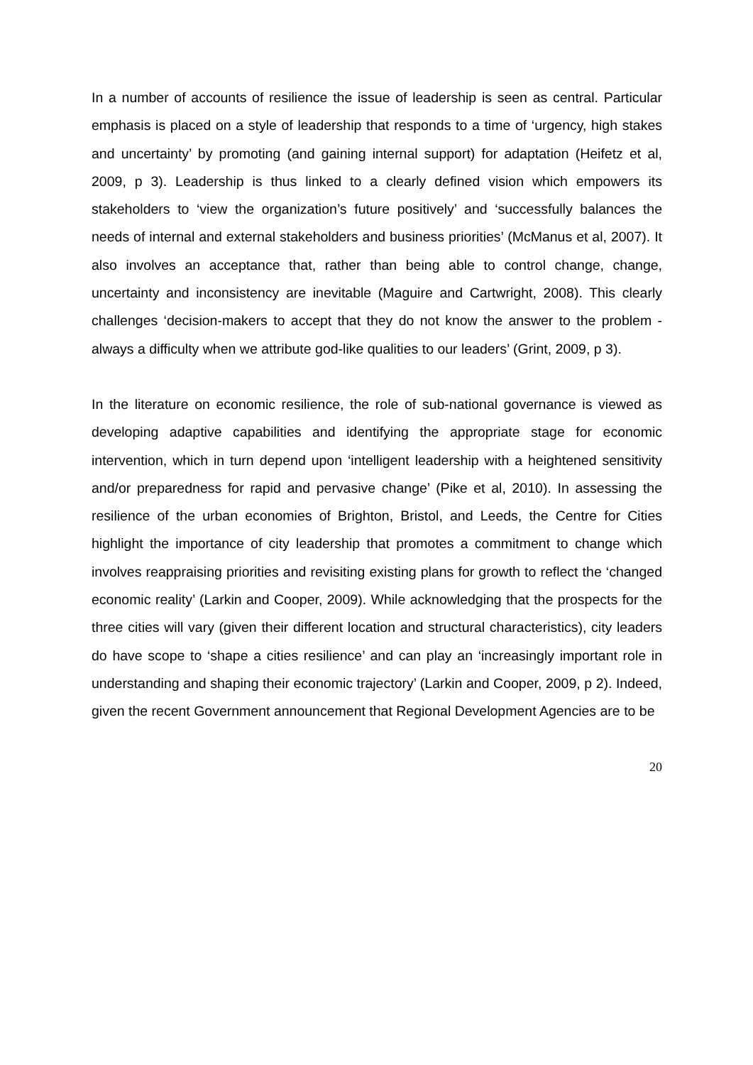In a number of accounts of resilience the issue of leadership is seen as central. Particular emphasis is placed on a style of leadership that responds to a time of ‘urgency, high stakes and uncertainty’ by promoting (and gaining internal support) for adaptation (Heifetz et al, 2009, p 3). Leadership is thus linked to a clearly defined vision which empowers its stakeholders to ‘view the organization’s future positively’ and ‘successfully balances the needs of internal and external stakeholders and business priorities’ (McManus et al, 2007). It also involves an acceptance that, rather than being able to control change, change, uncertainty and inconsistency are inevitable (Maguire and Cartwright, 2008). This clearly challenges ‘decision-makers to accept that they do not know the answer to the problem - always a difficulty when we attribute god-like qualities to our leaders’ (Grint, 2009, p 3).
In the literature on economic resilience, the role of sub-national governance is viewed as developing adaptive capabilities and identifying the appropriate stage for economic intervention, which in turn depend upon ‘intelligent leadership with a heightened sensitivity and/or preparedness for rapid and pervasive change’ (Pike et al, 2010). In assessing the resilience of the urban economies of Brighton, Bristol, and Leeds, the Centre for Cities highlight the importance of city leadership that promotes a commitment to change which involves reappraising priorities and revisiting existing plans for growth to reflect the ‘changed economic reality’ (Larkin and Cooper, 2009). While acknowledging that the prospects for the three cities will vary (given their different location and structural characteristics), city leaders do have scope to ‘shape a cities resilience’ and can play an ‘increasingly important role in understanding and shaping their economic trajectory’ (Larkin and Cooper, 2009, p 2). Indeed, given the recent Government announcement that Regional Development Agencies are to be
20